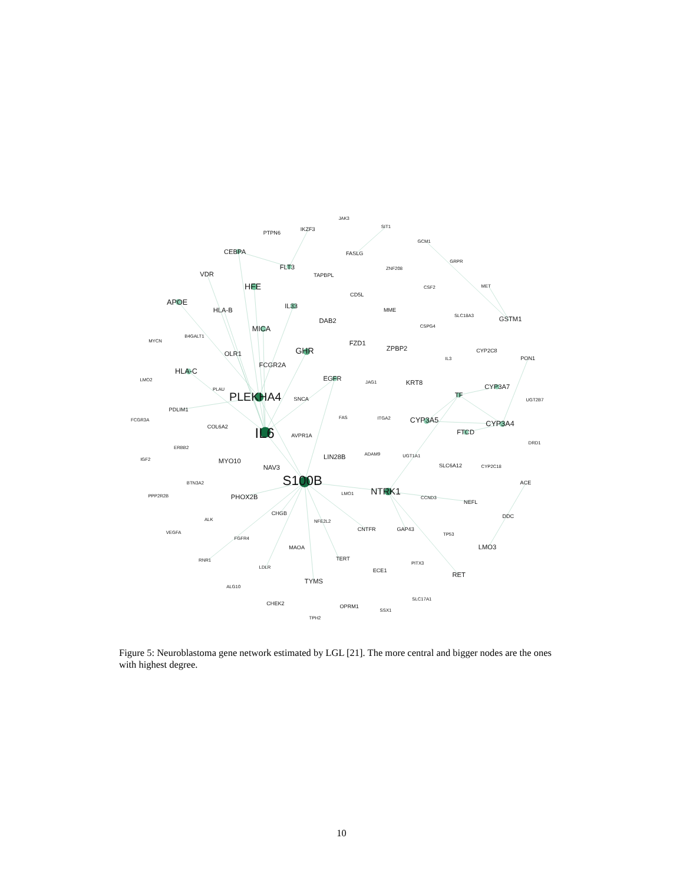IL6
S100B
PLEKHA4
NTRK1
HFE
GHR
MICA
IL33
CEBPA
APOE
HLA-C
CYP3A5
CYP3A4
FLT3
EGFR
FTCD
CYP3A7
TF
VDR
HLA-B
OLR1
FCGR2A
DAB2
ZPBP2
FZD1
MYO10
NAV3
LIN28B
PHOX2B
TYMS
RET
LMO3
GSTM1
KRT8
IKZF3
PTPN6
FASLG
TAPBPL
CD5L
MME
SNCA
AVPR1A
COL6A2
PDLIM1
CHGB
CNTFR
GAP43
NEFL
SLC6A12
CYP2C8
PON1
ACE
DDC
OPRM1
CHEK2
MAOA
TERT
ECE1
JAK3
SIT1
GCM1
GRPR
ZNF208
CSF2
MET
SLC18A3
CSPG4
MYCN
B4GALT1
IL3
LMO2
PLAU
JAG1
UGT2B7
FCGR3A
FAS
ITGA2
DRD1
ERBB2
ADAM9
UGT1A1
IGF2
CYP2C18
BTN3A2
PPP2R2B
LMO1
CCND3
ALK
NFE2L2
VEGFA
TP53
FGFR4
RNR1
PITX3
LDLR
ALG10
SLC17A1
SSX1
TPH2
Figure 5: Neuroblastoma gene network estimated by LGL [21]. The more central and bigger nodes are the ones with highest degree.
10